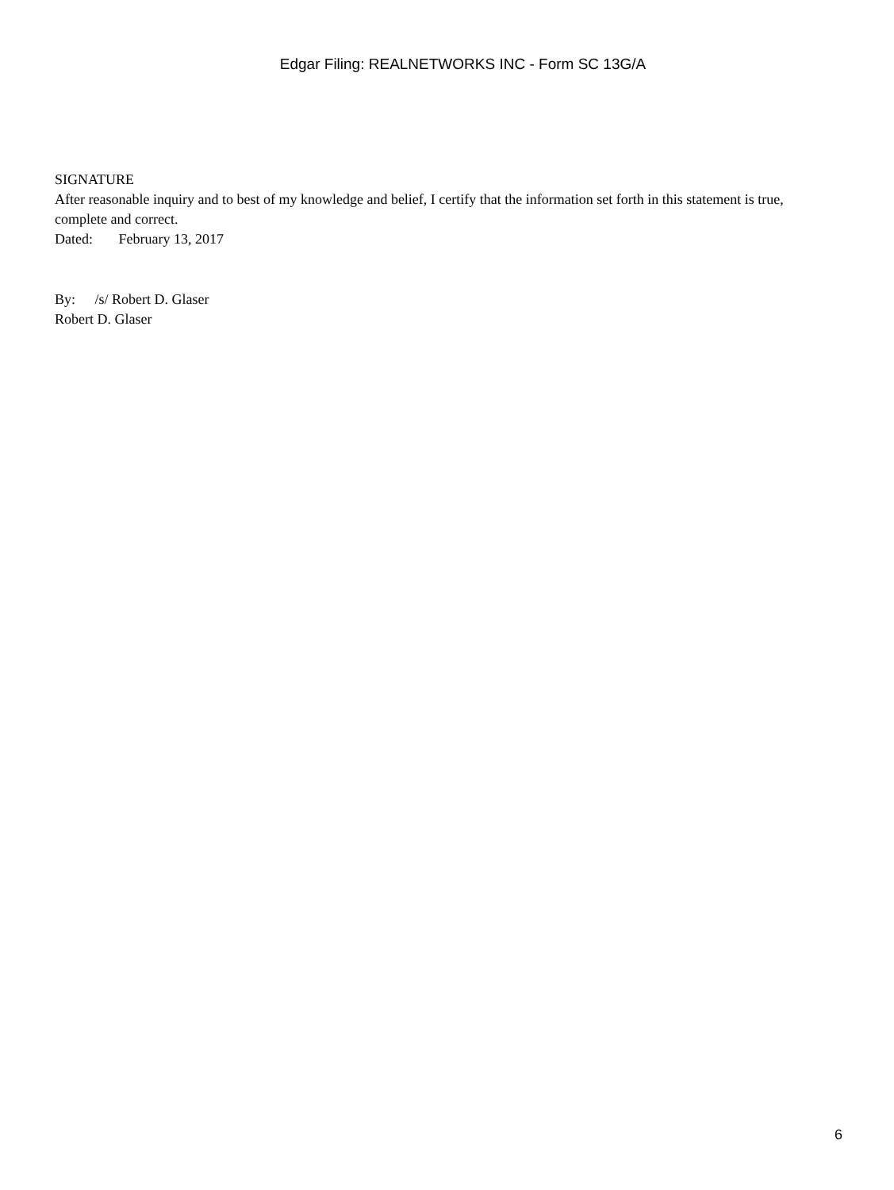Edgar Filing: REALNETWORKS INC - Form SC 13G/A
SIGNATURE
After reasonable inquiry and to best of my knowledge and belief, I certify that the information set forth in this statement is true, complete and correct.
Dated: February 13, 2017
By: /s/ Robert D. Glaser
Robert D. Glaser
6